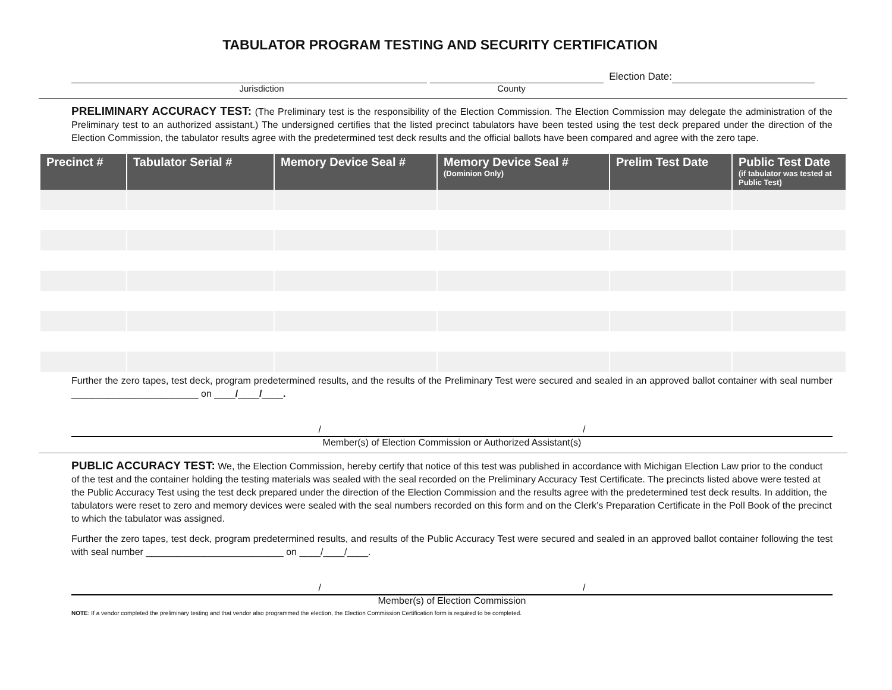TABULATOR PROGRAM TESTING AND SECURITY CERTIFICATION
Election Date:
Jurisdiction County
PRELIMINARY ACCURACY TEST: (The Preliminary test is the responsibility of the Election Commission. The Election Commission may delegate the administration of the Preliminary test to an authorized assistant.) The undersigned certifies that the listed precinct tabulators have been tested using the test deck prepared under the direction of the Election Commission, the tabulator results agree with the predetermined test deck results and the official ballots have been compared and agree with the zero tape.
| Precinct # | Tabulator Serial # | Memory Device Seal # | Memory Device Seal # (Dominion Only) | Prelim Test Date | Public Test Date (if tabulator was tested at Public Test) |
| --- | --- | --- | --- | --- | --- |
Further the zero tapes, test deck, program predetermined results, and the results of the Preliminary Test were secured and sealed in an approved ballot container with seal number ________________________ on ____/____/____.
/ /
Member(s) of Election Commission or Authorized Assistant(s)
PUBLIC ACCURACY TEST: We, the Election Commission, hereby certify that notice of this test was published in accordance with Michigan Election Law prior to the conduct of the test and the container holding the testing materials was sealed with the seal recorded on the Preliminary Accuracy Test Certificate. The precincts listed above were tested at the Public Accuracy Test using the test deck prepared under the direction of the Election Commission and the results agree with the predetermined test deck results. In addition, the tabulators were reset to zero and memory devices were sealed with the seal numbers recorded on this form and on the Clerk’s Preparation Certificate in the Poll Book of the precinct to which the tabulator was assigned.
Further the zero tapes, test deck, program predetermined results, and results of the Public Accuracy Test were secured and sealed in an approved ballot container following the test with seal number __________________________ on ____/____/____.
/ /
Member(s) of Election Commission
NOTE: If a vendor completed the preliminary testing and that vendor also programmed the election, the Election Commission Certification form is required to be completed.